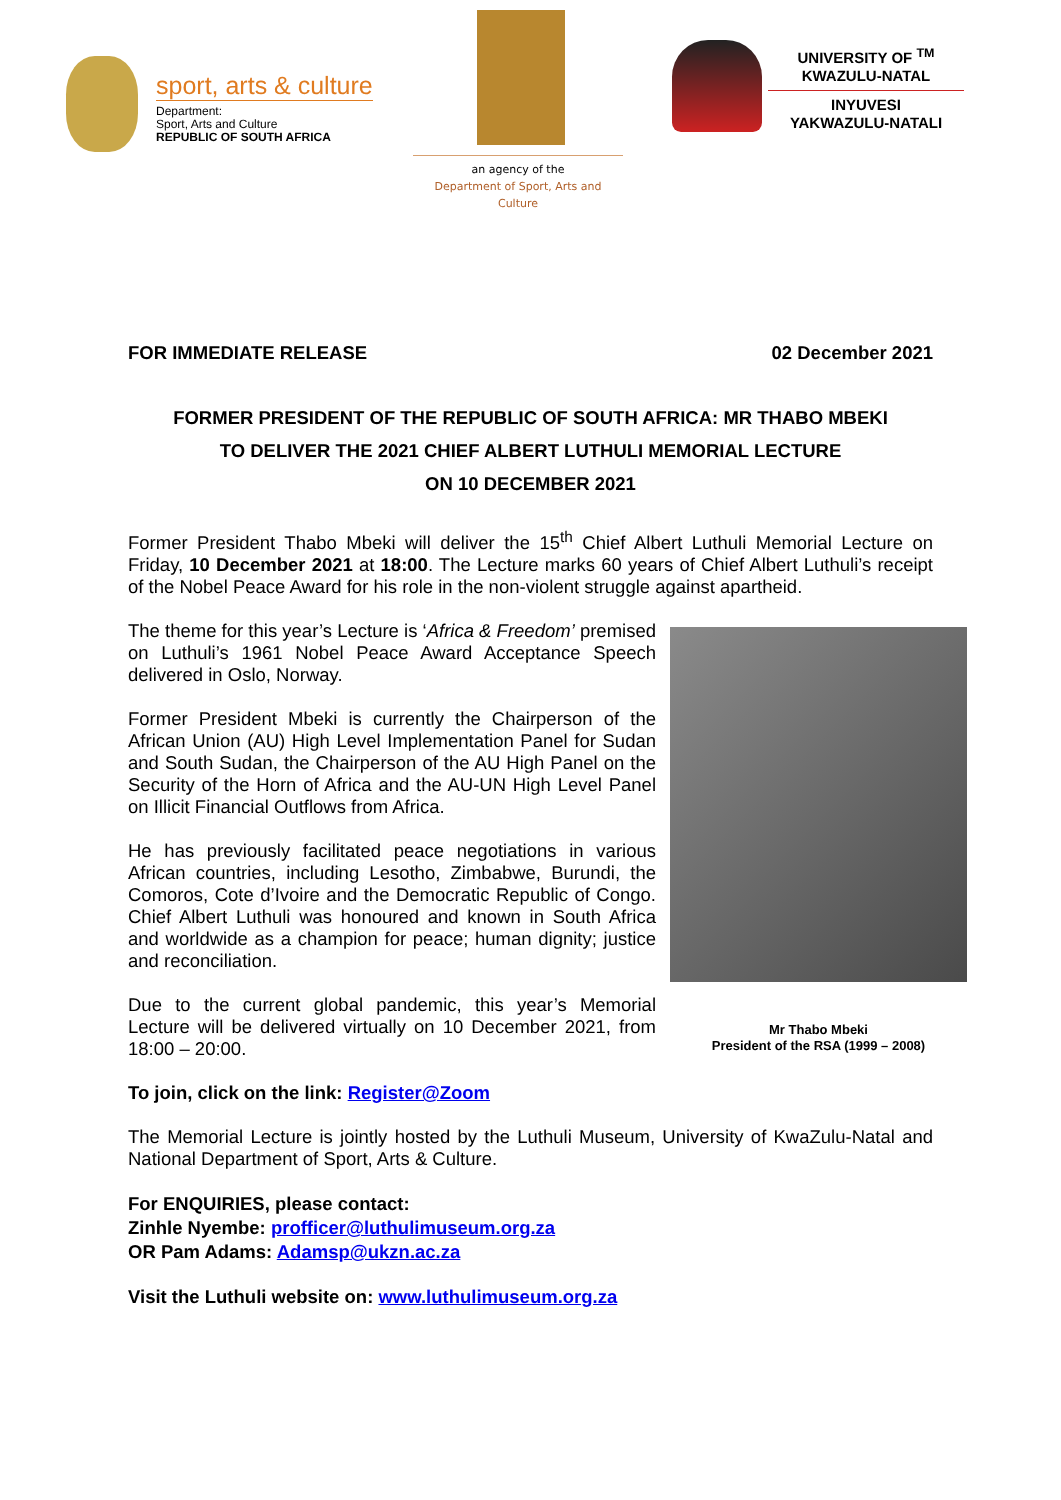sport, arts & culture
Department:
Sport, Arts and Culture
REPUBLIC OF SOUTH AFRICA
an agency of the
Department of Sport, Arts and Culture
UNIVERSITY OF <sup>TM</sup>
KWAZULU-NATAL
INYUVESI
YAKWAZULU-NATALI
FOR IMMEDIATE RELEASE 02 December 2021
FORMER PRESIDENT OF THE REPUBLIC OF SOUTH AFRICA: MR THABO MBEKI
TO DELIVER THE 2021 CHIEF ALBERT LUTHULI MEMORIAL LECTURE
ON 10 DECEMBER 2021
Former President Thabo Mbeki will deliver the 15<sup>th</sup> Chief Albert Luthuli Memorial Lecture on Friday, 10 December 2021 at 18:00. The Lecture marks 60 years of Chief Albert Luthuli’s receipt of the Nobel Peace Award for his role in the non-violent struggle against apartheid.
The theme for this year’s Lecture is ‘Africa & Freedom’ premised on Luthuli’s 1961 Nobel Peace Award Acceptance Speech delivered in Oslo, Norway.
Former President Mbeki is currently the Chairperson of the African Union (AU) High Level Implementation Panel for Sudan and South Sudan, the Chairperson of the AU High Panel on the Security of the Horn of Africa and the AU-UN High Level Panel on Illicit Financial Outflows from Africa.
He has previously facilitated peace negotiations in various African countries, including Lesotho, Zimbabwe, Burundi, the Comoros, Cote d’Ivoire and the Democratic Republic of Congo. Chief Albert Luthuli was honoured and known in South Africa and worldwide as a champion for peace; human dignity; justice and reconciliation.
Due to the current global pandemic, this year’s Memorial Lecture will be delivered virtually on 10 December 2021, from 18:00 – 20:00.
Mr Thabo Mbeki
President of the RSA (1999 – 2008)
To join, click on the link: Register@Zoom
The Memorial Lecture is jointly hosted by the Luthuli Museum, University of KwaZulu-Natal and National Department of Sport, Arts & Culture.
For ENQUIRIES, please contact:
Zinhle Nyembe: profficer@luthulimuseum.org.za
OR Pam Adams: Adamsp@ukzn.ac.za
Visit the Luthuli website on: www.luthulimuseum.org.za